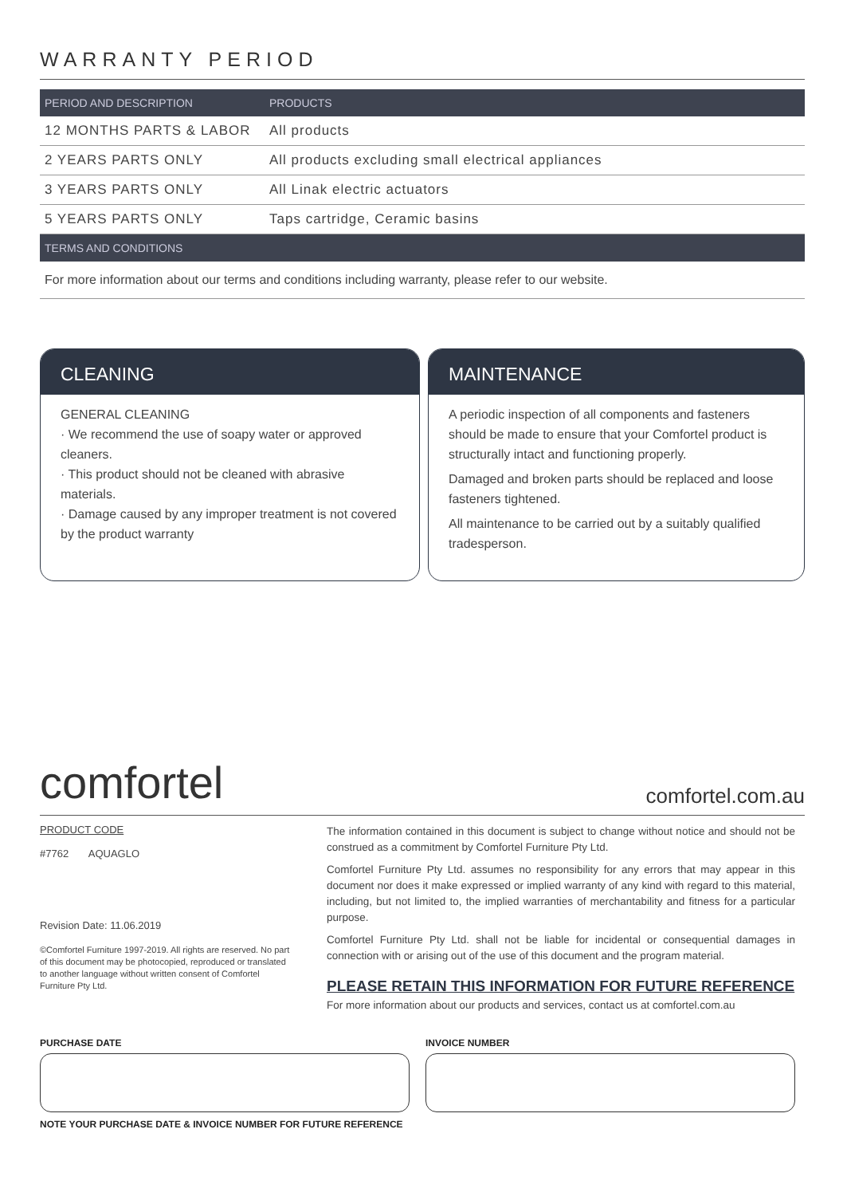WARRANTY PERIOD
| PERIOD AND DESCRIPTION | PRODUCTS |
| --- | --- |
| 12 MONTHS PARTS & LABOR | All products |
| 2 YEARS PARTS ONLY | All products excluding small electrical appliances |
| 3 YEARS PARTS ONLY | All Linak electric actuators |
| 5 YEARS PARTS ONLY | Taps cartridge, Ceramic basins |
| TERMS AND CONDITIONS | |
For more information about our terms and conditions including warranty, please refer to our website.
CLEANING
GENERAL CLEANING
· We recommend the use of soapy water or approved cleaners.
· This product should not be cleaned with abrasive materials.
· Damage caused by any improper treatment is not covered by the product warranty
MAINTENANCE
A periodic inspection of all components and fasteners should be made to ensure that your Comfortel product is structurally intact and functioning properly.
Damaged and broken parts should be replaced and loose fasteners tightened.
All maintenance to be carried out by a suitably qualified tradesperson.
comfortel comfortel.com.au
PRODUCT CODE
#7762 AQUAGLO
Revision Date: 11.06.2019
©Comfortel Furniture 1997-2019. All rights are reserved. No part of this document may be photocopied, reproduced or translated to another language without written consent of Comfortel Furniture Pty Ltd.
The information contained in this document is subject to change without notice and should not be construed as a commitment by Comfortel Furniture Pty Ltd.
Comfortel Furniture Pty Ltd. assumes no responsibility for any errors that may appear in this document nor does it make expressed or implied warranty of any kind with regard to this material, including, but not limited to, the implied warranties of merchantability and fitness for a particular purpose.
Comfortel Furniture Pty Ltd. shall not be liable for incidental or consequential damages in connection with or arising out of the use of this document and the program material.
PLEASE RETAIN THIS INFORMATION FOR FUTURE REFERENCE
For more information about our products and services, contact us at comfortel.com.au
PURCHASE DATE INVOICE NUMBER
NOTE YOUR PURCHASE DATE & INVOICE NUMBER FOR FUTURE REFERENCE